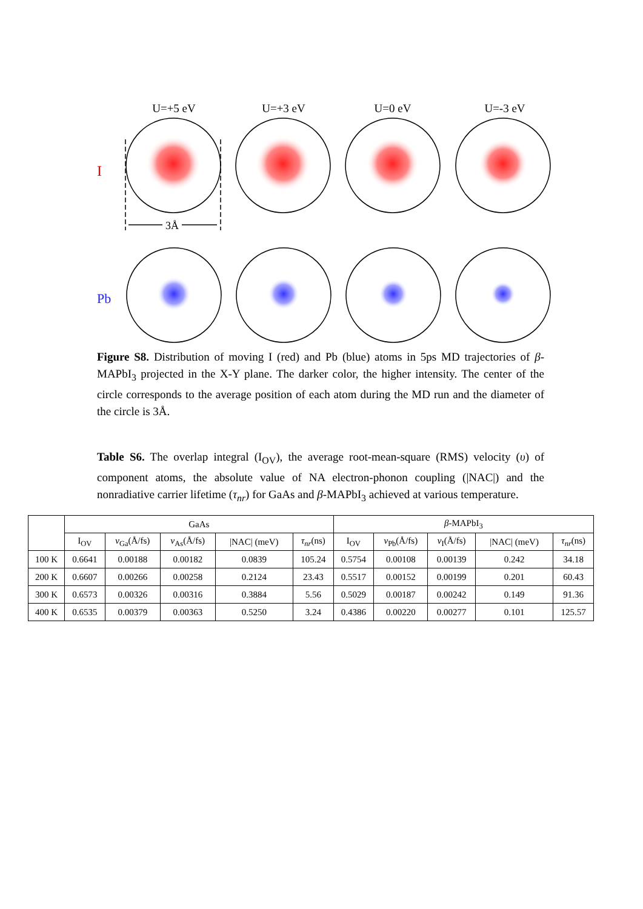U=+5 eV
U=+3 eV
U=0 eV
U=-3 eV
I
Pb
3Å
Figure S8. Distribution of moving I (red) and Pb (blue) atoms in 5ps MD trajectories of β-MAPbI<sub>3</sub> projected in the X-Y plane. The darker color, the higher intensity. The center of the circle corresponds to the average position of each atom during the MD run and the diameter of the circle is 3Å.
Table S6. The overlap integral (I<sub>OV</sub>), the average root-mean-square (RMS) velocity (υ) of component atoms, the absolute value of NA electron-phonon coupling (|NAC|) and the nonradiative carrier lifetime (τ<sub>nr</sub>) for GaAs and β-MAPbI<sub>3</sub> achieved at various temperature.
| | GaAs | | | | | β -MAPbI<sub>3</sub> | | | | |
| --- | --- | --- | --- | --- | --- | --- | --- | --- | --- | --- |
| | I<sub>OV</sub> | v<sub>Ga</sub>(Å/fs) | v<sub>As</sub>(Å/fs) | /NAC/ (meV) | τ<sub>nr</sub> (ns) | I<sub>OV</sub> | v<sub>Pb</sub>(Å/fs) | v<sub>I</sub>(Å/fs) | /NAC/ (meV) | τ<sub>nr</sub> (ns) |
| 100 K | 0.6641 | 0.00188 | 0.00182 | 0.0839 | 105.24 | 0.5754 | 0.00108 | 0.00139 | 0.242 | 34.18 |
| 200 K | 0.6607 | 0.00266 | 0.00258 | 0.2124 | 23.43 | 0.5517 | 0.00152 | 0.00199 | 0.201 | 60.43 |
| 300 K | 0.6573 | 0.00326 | 0.00316 | 0.3884 | 5.56 | 0.5029 | 0.00187 | 0.00242 | 0.149 | 91.36 |
| 400 K | 0.6535 | 0.00379 | 0.00363 | 0.5250 | 3.24 | 0.4386 | 0.00220 | 0.00277 | 0.101 | 125.57 |